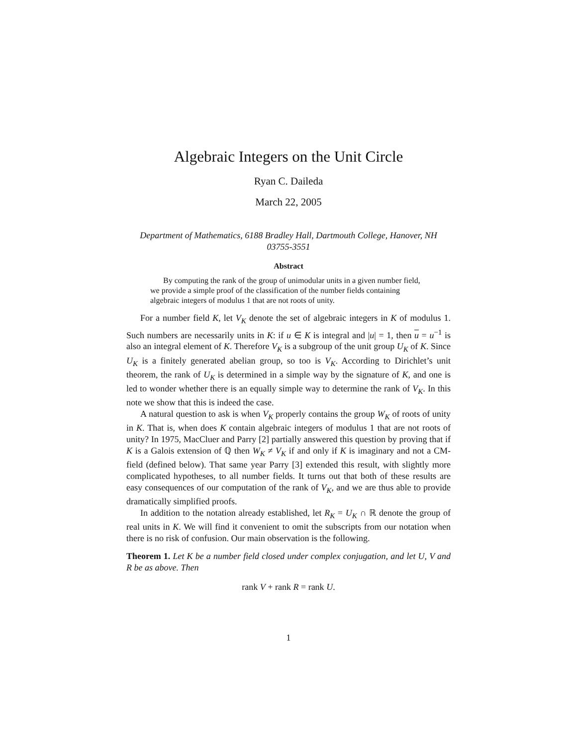Algebraic Integers on the Unit Circle
Ryan C. Daileda
March 22, 2005
Department of Mathematics, 6188 Bradley Hall, Dartmouth College, Hanover, NH 03755-3551
Abstract
By computing the rank of the group of unimodular units in a given number field, we provide a simple proof of the classification of the number fields containing algebraic integers of modulus 1 that are not roots of unity.
For a number field K, let V<sub>K</sub> denote the set of algebraic integers in K of modulus 1. Such numbers are necessarily units in K: if u ∈ K is integral and |u| = 1, then u = u<sup>−1</sup> is also an integral element of K. Therefore V<sub>K</sub> is a subgroup of the unit group U<sub>K</sub> of K. Since U<sub>K</sub> is a finitely generated abelian group, so too is V<sub>K</sub>. According to Dirichlet’s unit theorem, the rank of U<sub>K</sub> is determined in a simple way by the signature of K, and one is led to wonder whether there is an equally simple way to determine the rank of V<sub>K</sub>. In this note we show that this is indeed the case.
A natural question to ask is when V<sub>K</sub> properly contains the group W<sub>K</sub> of roots of unity in K. That is, when does K contain algebraic integers of modulus 1 that are not roots of unity? In 1975, MacCluer and Parry [2] partially answered this question by proving that if K is a Galois extension of ℚ then W<sub>K</sub> ≠ V<sub>K</sub> if and only if K is imaginary and not a CM-field (defined below). That same year Parry [3] extended this result, with slightly more complicated hypotheses, to all number fields. It turns out that both of these results are easy consequences of our computation of the rank of V<sub>K</sub>, and we are thus able to provide dramatically simplified proofs.
In addition to the notation already established, let R<sub>K</sub> = U<sub>K</sub> ∩ ℝ denote the group of real units in K. We will find it convenient to omit the subscripts from our notation when there is no risk of confusion. Our main observation is the following.
Theorem 1. Let K be a number field closed under complex conjugation, and let U, V and R be as above. Then
rank V + rank R = rank U.
1